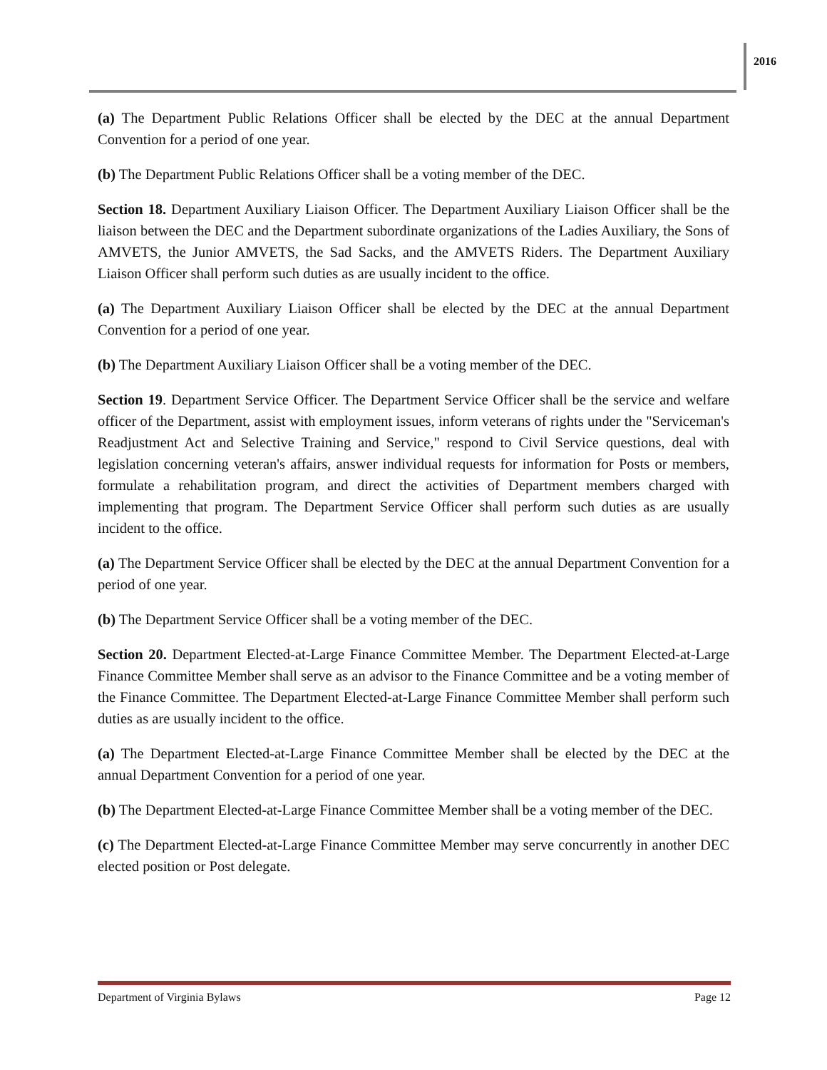2016
(a) The Department Public Relations Officer shall be elected by the DEC at the annual Department Convention for a period of one year.
(b) The Department Public Relations Officer shall be a voting member of the DEC.
Section 18. Department Auxiliary Liaison Officer. The Department Auxiliary Liaison Officer shall be the liaison between the DEC and the Department subordinate organizations of the Ladies Auxiliary, the Sons of AMVETS, the Junior AMVETS, the Sad Sacks, and the AMVETS Riders. The Department Auxiliary Liaison Officer shall perform such duties as are usually incident to the office.
(a) The Department Auxiliary Liaison Officer shall be elected by the DEC at the annual Department Convention for a period of one year.
(b) The Department Auxiliary Liaison Officer shall be a voting member of the DEC.
Section 19. Department Service Officer. The Department Service Officer shall be the service and welfare officer of the Department, assist with employment issues, inform veterans of rights under the "Serviceman's Readjustment Act and Selective Training and Service," respond to Civil Service questions, deal with legislation concerning veteran's affairs, answer individual requests for information for Posts or members, formulate a rehabilitation program, and direct the activities of Department members charged with implementing that program. The Department Service Officer shall perform such duties as are usually incident to the office.
(a) The Department Service Officer shall be elected by the DEC at the annual Department Convention for a period of one year.
(b) The Department Service Officer shall be a voting member of the DEC.
Section 20. Department Elected-at-Large Finance Committee Member. The Department Elected-at-Large Finance Committee Member shall serve as an advisor to the Finance Committee and be a voting member of the Finance Committee. The Department Elected-at-Large Finance Committee Member shall perform such duties as are usually incident to the office.
(a) The Department Elected-at-Large Finance Committee Member shall be elected by the DEC at the annual Department Convention for a period of one year.
(b) The Department Elected-at-Large Finance Committee Member shall be a voting member of the DEC.
(c) The Department Elected-at-Large Finance Committee Member may serve concurrently in another DEC elected position or Post delegate.
Department of Virginia Bylaws Page 12